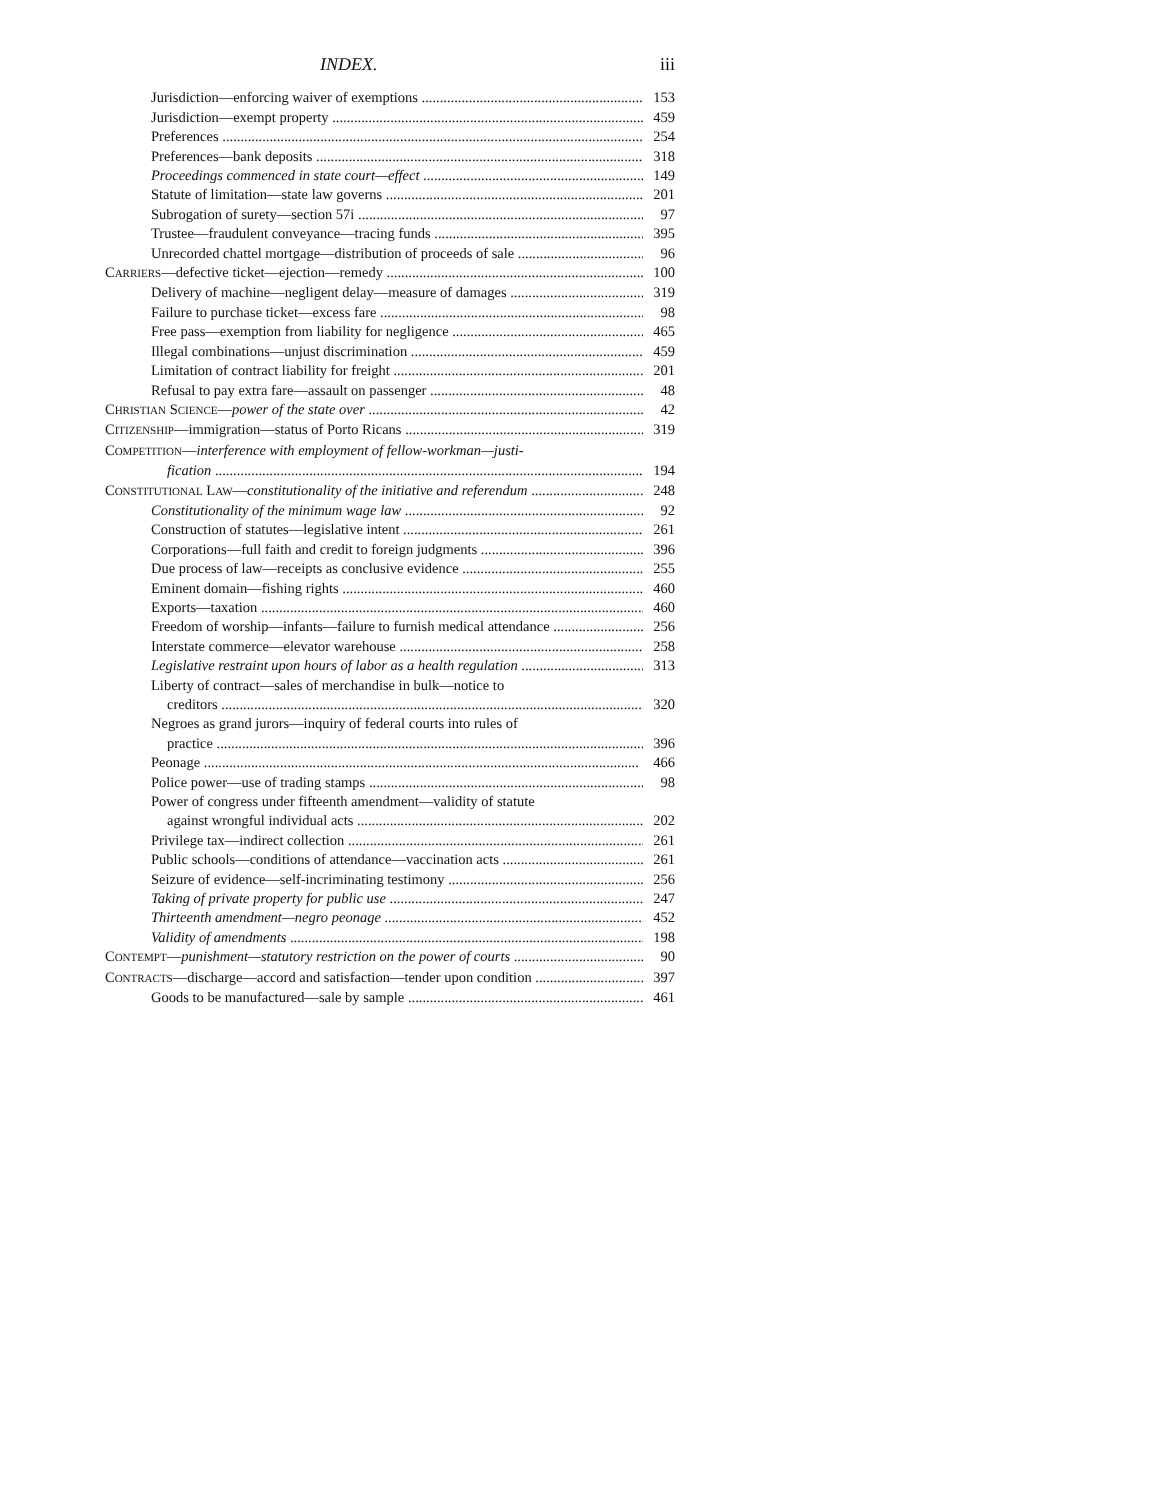INDEX. iii
Jurisdiction—enforcing waiver of exemptions 153
Jurisdiction—exempt property 459
Preferences 254
Preferences—bank deposits 318
Proceedings commenced in state court—effect 149
Statute of limitation—state law governs 201
Subrogation of surety—section 57i 97
Trustee—fraudulent conveyance—tracing funds 395
Unrecorded chattel mortgage—distribution of proceeds of sale 96
CARRIERS—defective ticket—ejection—remedy 100
Delivery of machine—negligent delay—measure of damages 319
Failure to purchase ticket—excess fare 98
Free pass—exemption from liability for negligence 465
Illegal combinations—unjust discrimination 459
Limitation of contract liability for freight 201
Refusal to pay extra fare—assault on passenger 48
CHRISTIAN SCIENCE—power of the state over 42
CITIZENSHIP—immigration—status of Porto Ricans 319
COMPETITION—interference with employment of fellow-workman—justi-
fication 194
CONSTITUTIONAL LAW—constitutionality of the initiative and referendum 248
Constitutionality of the minimum wage law 92
Construction of statutes—legislative intent 261
Corporations—full faith and credit to foreign judgments 396
Due process of law—receipts as conclusive evidence 255
Eminent domain—fishing rights 460
Exports—taxation 460
Freedom of worship—infants—failure to furnish medical attendance 256
Interstate commerce—elevator warehouse 258
Legislative restraint upon hours of labor as a health regulation 313
Liberty of contract—sales of merchandise in bulk—notice to
creditors 320
Negroes as grand jurors—inquiry of federal courts into rules of
practice 396
Peonage 466
Police power—use of trading stamps 98
Power of congress under fifteenth amendment—validity of statute
against wrongful individual acts 202
Privilege tax—indirect collection 261
Public schools—conditions of attendance—vaccination acts 261
Seizure of evidence—self-incriminating testimony 256
Taking of private property for public use 247
Thirteenth amendment—negro peonage 452
Validity of amendments 198
CONTEMPT—punishment—statutory restriction on the power of courts 90
CONTRACTS—discharge—accord and satisfaction—tender upon condition 397
Goods to be manufactured—sale by sample 461